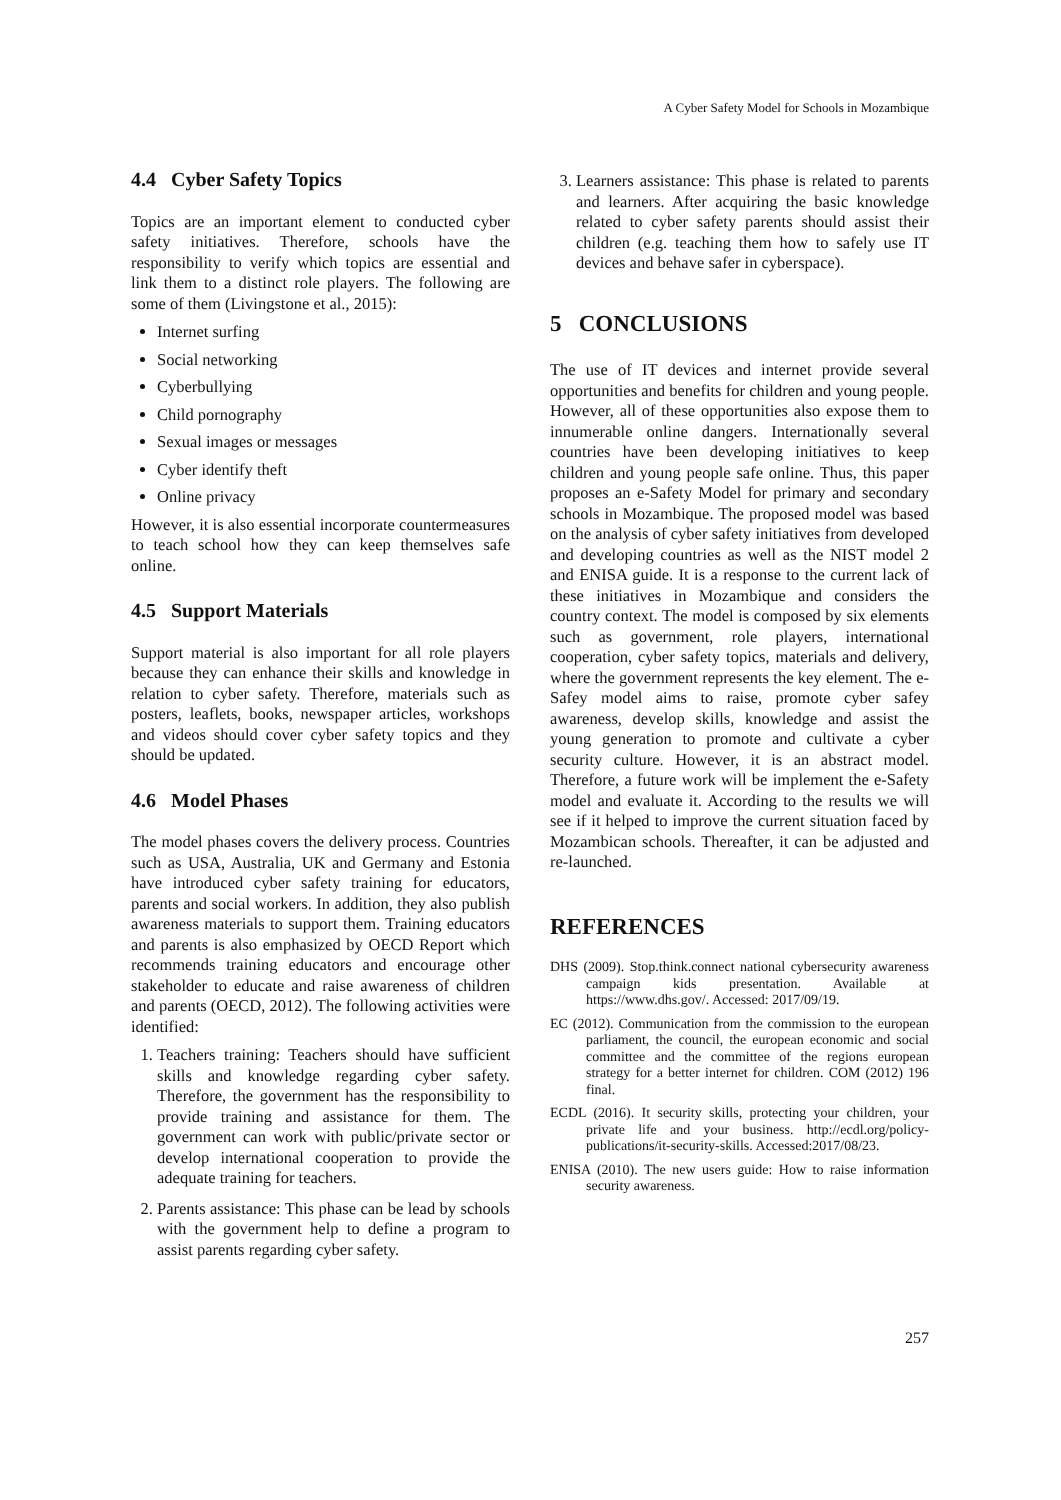A Cyber Safety Model for Schools in Mozambique
4.4 Cyber Safety Topics
Topics are an important element to conducted cyber safety initiatives. Therefore, schools have the responsibility to verify which topics are essential and link them to a distinct role players. The following are some of them (Livingstone et al., 2015):
Internet surfing
Social networking
Cyberbullying
Child pornography
Sexual images or messages
Cyber identify theft
Online privacy
However, it is also essential incorporate countermeasures to teach school how they can keep themselves safe online.
4.5 Support Materials
Support material is also important for all role players because they can enhance their skills and knowledge in relation to cyber safety. Therefore, materials such as posters, leaflets, books, newspaper articles, workshops and videos should cover cyber safety topics and they should be updated.
4.6 Model Phases
The model phases covers the delivery process. Countries such as USA, Australia, UK and Germany and Estonia have introduced cyber safety training for educators, parents and social workers. In addition, they also publish awareness materials to support them. Training educators and parents is also emphasized by OECD Report which recommends training educators and encourage other stakeholder to educate and raise awareness of children and parents (OECD, 2012). The following activities were identified:
1. Teachers training: Teachers should have sufficient skills and knowledge regarding cyber safety. Therefore, the government has the responsibility to provide training and assistance for them. The government can work with public/private sector or develop international cooperation to provide the adequate training for teachers.
2. Parents assistance: This phase can be lead by schools with the government help to define a program to assist parents regarding cyber safety.
3. Learners assistance: This phase is related to parents and learners. After acquiring the basic knowledge related to cyber safety parents should assist their children (e.g. teaching them how to safely use IT devices and behave safer in cyberspace).
5 CONCLUSIONS
The use of IT devices and internet provide several opportunities and benefits for children and young people. However, all of these opportunities also expose them to innumerable online dangers. Internationally several countries have been developing initiatives to keep children and young people safe online. Thus, this paper proposes an e-Safety Model for primary and secondary schools in Mozambique. The proposed model was based on the analysis of cyber safety initiatives from developed and developing countries as well as the NIST model 2 and ENISA guide. It is a response to the current lack of these initiatives in Mozambique and considers the country context. The model is composed by six elements such as government, role players, international cooperation, cyber safety topics, materials and delivery, where the government represents the key element. The e-Safey model aims to raise, promote cyber safey awareness, develop skills, knowledge and assist the young generation to promote and cultivate a cyber security culture. However, it is an abstract model. Therefore, a future work will be implement the e-Safety model and evaluate it. According to the results we will see if it helped to improve the current situation faced by Mozambican schools. Thereafter, it can be adjusted and re-launched.
REFERENCES
DHS (2009). Stop.think.connect national cybersecurity awareness campaign kids presentation. Available at https://www.dhs.gov/. Accessed: 2017/09/19.
EC (2012). Communication from the commission to the european parliament, the council, the european economic and social committee and the committee of the regions european strategy for a better internet for children. COM (2012) 196 final.
ECDL (2016). It security skills, protecting your children, your private life and your business. http://ecdl.org/policy-publications/it-security-skills. Accessed:2017/08/23.
ENISA (2010). The new users guide: How to raise information security awareness.
257